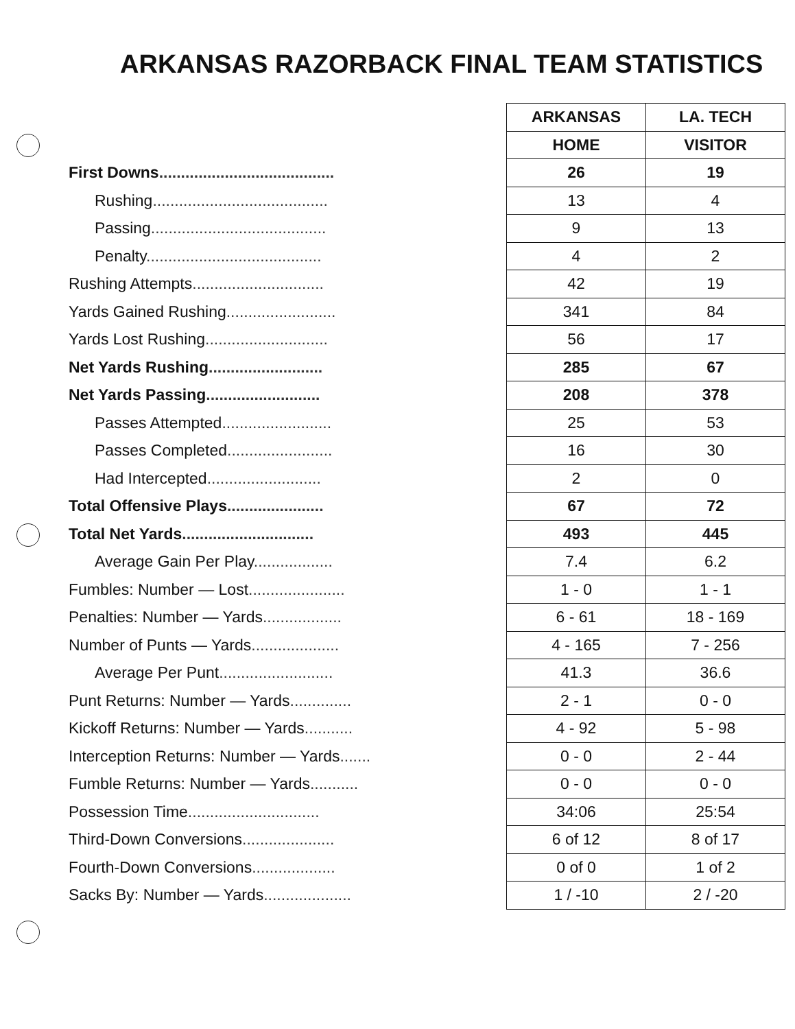ARKANSAS RAZORBACK FINAL TEAM STATISTICS
| | ARKANSAS | LA. TECH |
| | HOME | VISITOR |
| First Downs ........................................ | 26 | 19 |
| Rushing ........................................ | 13 | 4 |
| Passing ........................................ | 9 | 13 |
| Penalty ........................................ | 4 | 2 |
| Rushing Attempts .............................. | 42 | 19 |
| Yards Gained Rushing ......................... | 341 | 84 |
| Yards Lost Rushing ............................ | 56 | 17 |
| Net Yards Rushing .......................... | 285 | 67 |
| Net Yards Passing .......................... | 208 | 378 |
| Passes Attempted ......................... | 25 | 53 |
| Passes Completed ........................ | 16 | 30 |
| Had Intercepted .......................... | 2 | 0 |
| Total Offensive Plays ...................... | 67 | 72 |
| Total Net Yards .............................. | 493 | 445 |
| Average Gain Per Play .................. | 7.4 | 6.2 |
| Fumbles: Number — Lost ...................... | 1 - 0 | 1 - 1 |
| Penalties: Number — Yards .................. | 6 - 61 | 18 - 169 |
| Number of Punts — Yards .................... | 4 - 165 | 7 - 256 |
| Average Per Punt .......................... | 41.3 | 36.6 |
| Punt Returns: Number — Yards .............. | 2 - 1 | 0 - 0 |
| Kickoff Returns: Number — Yards ........... | 4 - 92 | 5 - 98 |
| Interception Returns: Number — Yards ....... | 0 - 0 | 2 - 44 |
| Fumble Returns: Number — Yards ........... | 0 - 0 | 0 - 0 |
| Possession Time .............................. | 34:06 | 25:54 |
| Third-Down Conversions ..................... | 6 of 12 | 8 of 17 |
| Fourth-Down Conversions ................... | 0 of 0 | 1 of 2 |
| Sacks By: Number — Yards .................... | 1 / -10 | 2 / -20 |